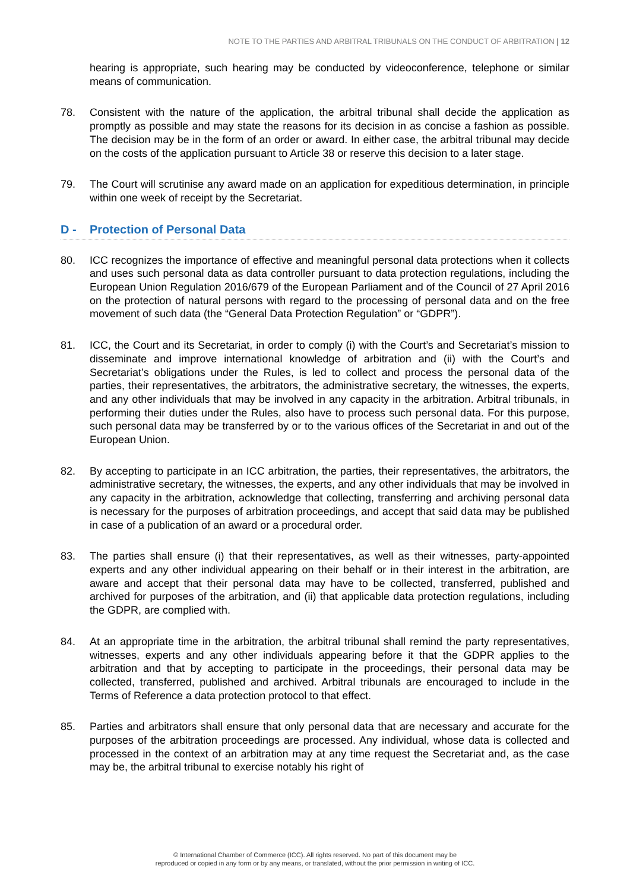NOTE TO THE PARTIES AND ARBITRAL TRIBUNALS ON THE CONDUCT OF ARBITRATION | 12
hearing is appropriate, such hearing may be conducted by videoconference, telephone or similar means of communication.
78. Consistent with the nature of the application, the arbitral tribunal shall decide the application as promptly as possible and may state the reasons for its decision in as concise a fashion as possible. The decision may be in the form of an order or award. In either case, the arbitral tribunal may decide on the costs of the application pursuant to Article 38 or reserve this decision to a later stage.
79. The Court will scrutinise any award made on an application for expeditious determination, in principle within one week of receipt by the Secretariat.
D - Protection of Personal Data
80. ICC recognizes the importance of effective and meaningful personal data protections when it collects and uses such personal data as data controller pursuant to data protection regulations, including the European Union Regulation 2016/679 of the European Parliament and of the Council of 27 April 2016 on the protection of natural persons with regard to the processing of personal data and on the free movement of such data (the “General Data Protection Regulation” or “GDPR”).
81. ICC, the Court and its Secretariat, in order to comply (i) with the Court’s and Secretariat’s mission to disseminate and improve international knowledge of arbitration and (ii) with the Court’s and Secretariat’s obligations under the Rules, is led to collect and process the personal data of the parties, their representatives, the arbitrators, the administrative secretary, the witnesses, the experts, and any other individuals that may be involved in any capacity in the arbitration. Arbitral tribunals, in performing their duties under the Rules, also have to process such personal data. For this purpose, such personal data may be transferred by or to the various offices of the Secretariat in and out of the European Union.
82. By accepting to participate in an ICC arbitration, the parties, their representatives, the arbitrators, the administrative secretary, the witnesses, the experts, and any other individuals that may be involved in any capacity in the arbitration, acknowledge that collecting, transferring and archiving personal data is necessary for the purposes of arbitration proceedings, and accept that said data may be published in case of a publication of an award or a procedural order.
83. The parties shall ensure (i) that their representatives, as well as their witnesses, party-appointed experts and any other individual appearing on their behalf or in their interest in the arbitration, are aware and accept that their personal data may have to be collected, transferred, published and archived for purposes of the arbitration, and (ii) that applicable data protection regulations, including the GDPR, are complied with.
84. At an appropriate time in the arbitration, the arbitral tribunal shall remind the party representatives, witnesses, experts and any other individuals appearing before it that the GDPR applies to the arbitration and that by accepting to participate in the proceedings, their personal data may be collected, transferred, published and archived. Arbitral tribunals are encouraged to include in the Terms of Reference a data protection protocol to that effect.
85. Parties and arbitrators shall ensure that only personal data that are necessary and accurate for the purposes of the arbitration proceedings are processed. Any individual, whose data is collected and processed in the context of an arbitration may at any time request the Secretariat and, as the case may be, the arbitral tribunal to exercise notably his right of
© International Chamber of Commerce (ICC). All rights reserved. No part of this document may be
reproduced or copied in any form or by any means, or translated, without the prior permission in writing of ICC.